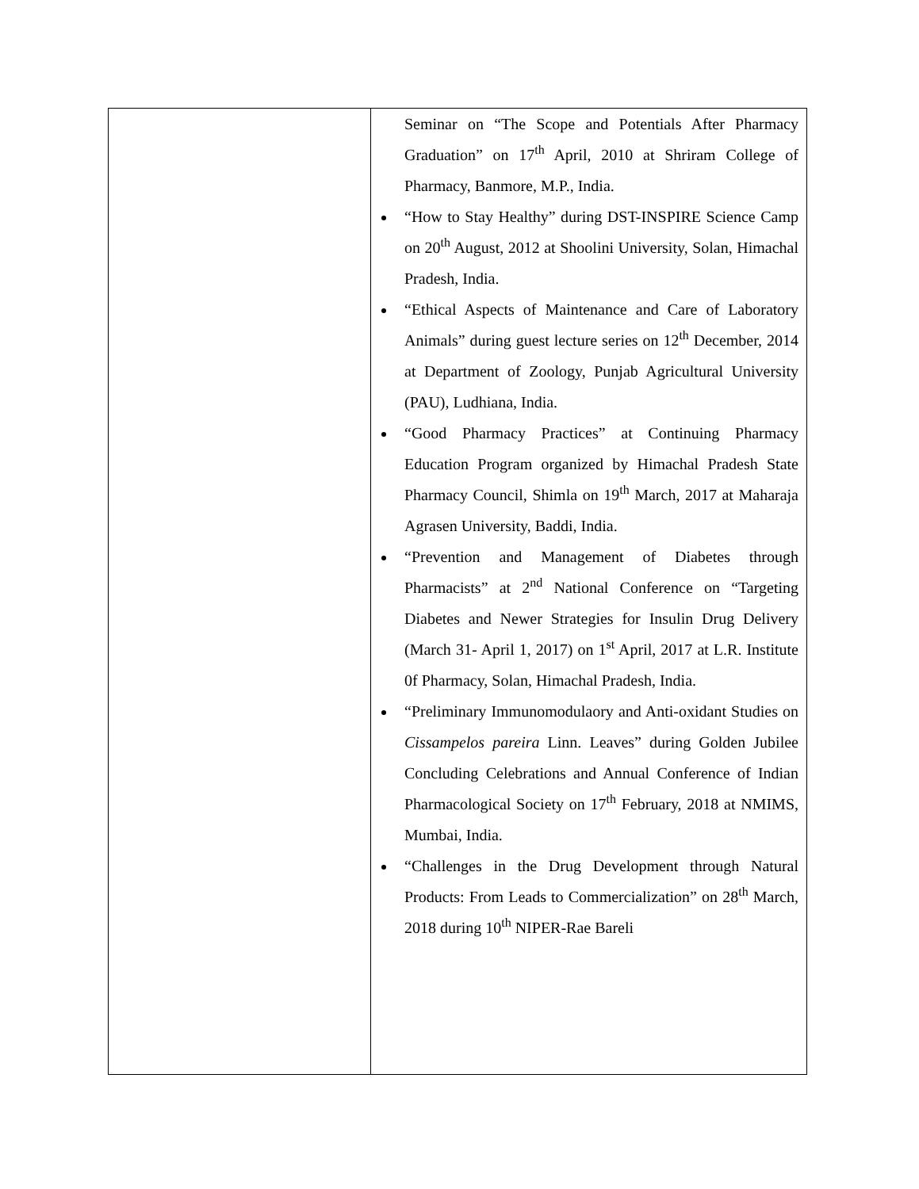| | Seminar on “The Scope and Potentials After Pharmacy Graduation” on 17<sup>th</sup> April, 2010 at Shriram College of Pharmacy, Banmore, M.P., India. “How to Stay Healthy” during DST-INSPIRE Science Camp on 20<sup>th</sup> August, 2012 at Shoolini University, Solan, Himachal Pradesh, India. “Ethical Aspects of Maintenance and Care of Laboratory Animals” during guest lecture series on 12<sup>th</sup> December, 2014 at Department of Zoology, Punjab Agricultural University (PAU), Ludhiana, India. “Good Pharmacy Practices” at Continuing Pharmacy Education Program organized by Himachal Pradesh State Pharmacy Council, Shimla on 19<sup>th</sup> March, 2017 at Maharaja Agrasen University, Baddi, India. “Prevention and Management of Diabetes through Pharmacists” at 2<sup>nd</sup> National Conference on “Targeting Diabetes and Newer Strategies for Insulin Drug Delivery (March 31- April 1, 2017) on 1<sup>st</sup> April, 2017 at L.R. Institute 0f Pharmacy, Solan, Himachal Pradesh, India. “Preliminary Immunomodulaory and Anti-oxidant Studies on Cissampelos pareira Linn. Leaves” during Golden Jubilee Concluding Celebrations and Annual Conference of Indian Pharmacological Society on 17<sup>th</sup> February, 2018 at NMIMS, Mumbai, India. “Challenges in the Drug Development through Natural Products: From Leads to Commercialization” on 28<sup>th</sup> March, 2018 during 10<sup>th</sup> NIPER-Rae Bareli |